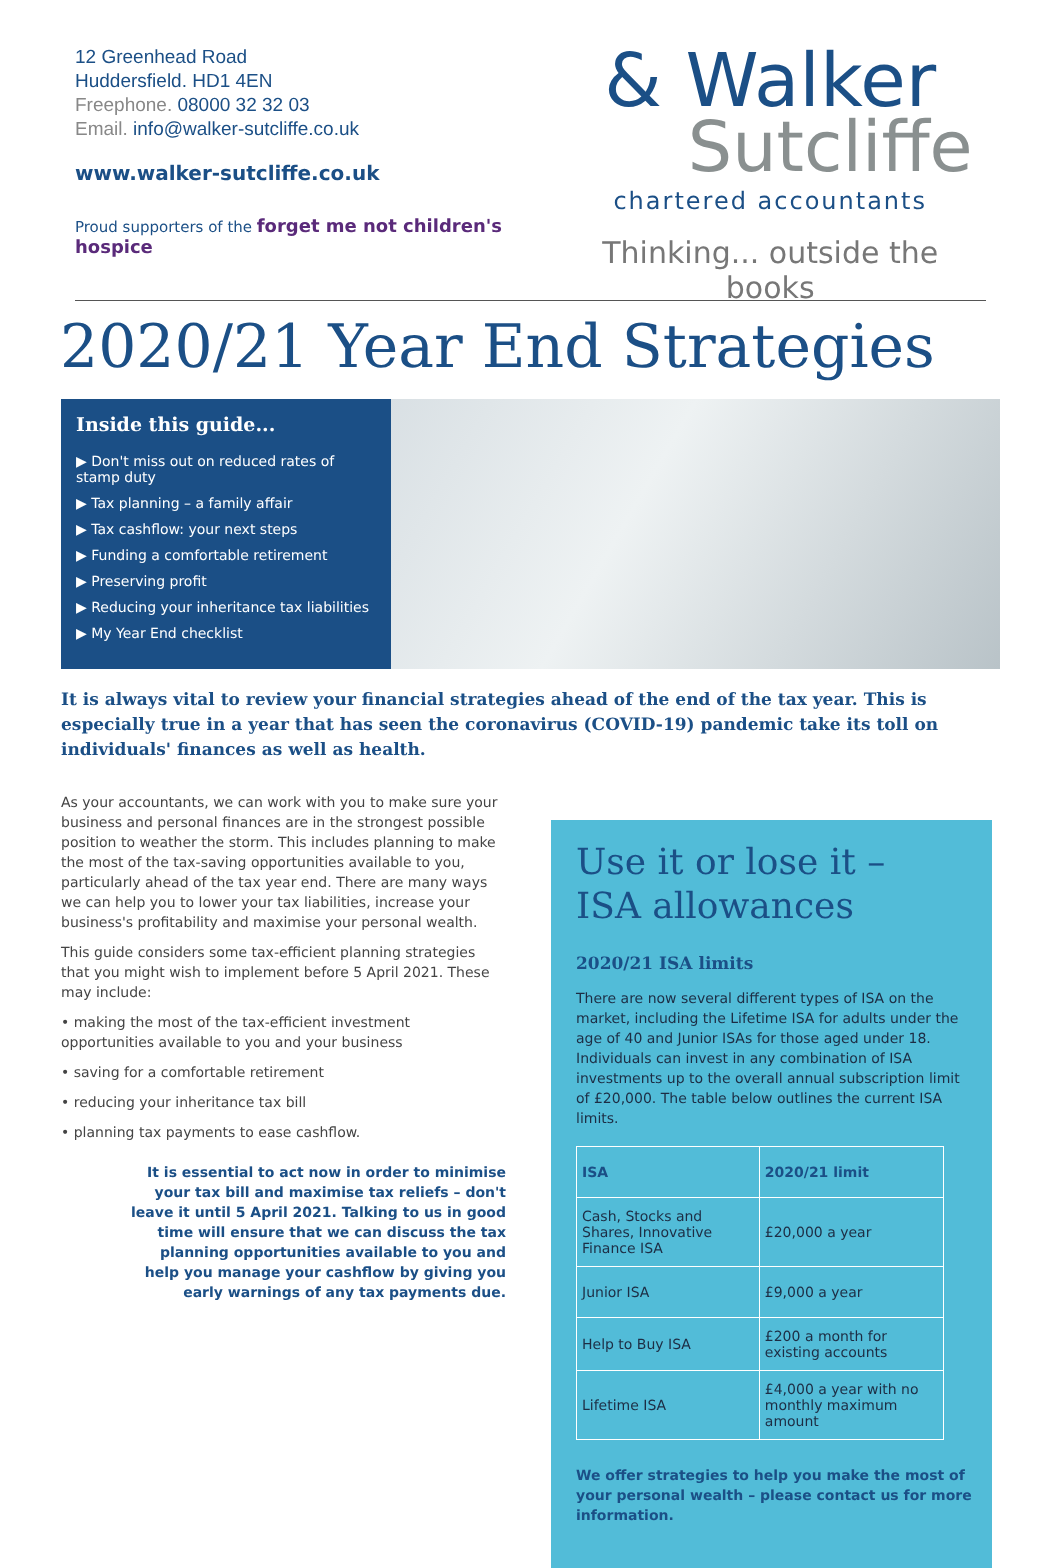12 Greenhead Road
Huddersfield. HD1 4EN
Freephone. 08000 32 32 03
Email. info@walker-sutcliffe.co.uk
www.walker-sutcliffe.co.uk
Proud supporters of the forget me not children's hospice
& Walker
Sutcliffe
chartered accountants
Thinking... outside the books
2020/21 Year End Strategies
Inside this guide...
▶ Don't miss out on reduced rates of stamp duty
▶ Tax planning – a family affair
▶ Tax cashflow: your next steps
▶ Funding a comfortable retirement
▶ Preserving profit
▶ Reducing your inheritance tax liabilities
▶ My Year End checklist
It is always vital to review your financial strategies ahead of the end of the tax year. This is especially true in a year that has seen the coronavirus (COVID-19) pandemic take its toll on individuals' finances as well as health.
As your accountants, we can work with you to make sure your business and personal finances are in the strongest possible position to weather the storm. This includes planning to make the most of the tax-saving opportunities available to you, particularly ahead of the tax year end. There are many ways we can help you to lower your tax liabilities, increase your business's profitability and maximise your personal wealth.
This guide considers some tax-efficient planning strategies that you might wish to implement before 5 April 2021. These may include:
• making the most of the tax-efficient investment opportunities available to you and your business
• saving for a comfortable retirement
• reducing your inheritance tax bill
• planning tax payments to ease cashflow.
It is essential to act now in order to minimise your tax bill and maximise tax reliefs – don't leave it until 5 April 2021. Talking to us in good time will ensure that we can discuss the tax planning opportunities available to you and help you manage your cashflow by giving you early warnings of any tax payments due.
Use it or lose it –
ISA allowances
2020/21 ISA limits
There are now several different types of ISA on the market, including the Lifetime ISA for adults under the age of 40 and Junior ISAs for those aged under 18. Individuals can invest in any combination of ISA investments up to the overall annual subscription limit of £20,000. The table below outlines the current ISA limits.
| ISA | 2020/21 limit |
| --- | --- |
| Cash, Stocks and Shares, Innovative Finance ISA | £20,000 a year |
| Junior ISA | £9,000 a year |
| Help to Buy ISA | £200 a month for existing accounts |
| Lifetime ISA | £4,000 a year with no monthly maximum amount |
We offer strategies to help you make the most of your personal wealth – please contact us for more information.